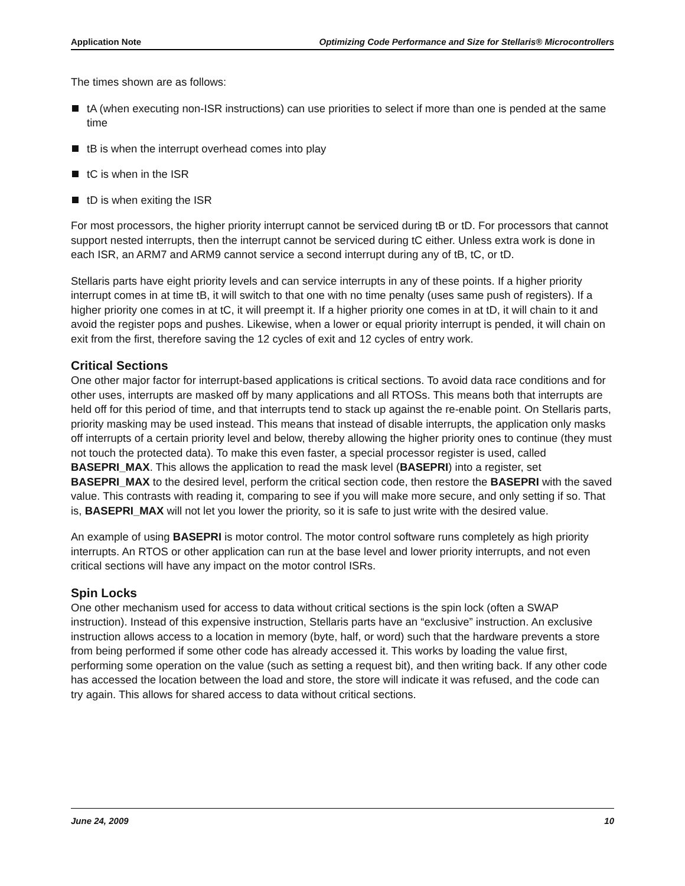Application Note Optimizing Code Performance and Size for Stellaris® Microcontrollers
The times shown are as follows:
tA (when executing non-ISR instructions) can use priorities to select if more than one is pended at the same time
tB is when the interrupt overhead comes into play
tC is when in the ISR
tD is when exiting the ISR
For most processors, the higher priority interrupt cannot be serviced during tB or tD. For processors that cannot support nested interrupts, then the interrupt cannot be serviced during tC either. Unless extra work is done in each ISR, an ARM7 and ARM9 cannot service a second interrupt during any of tB, tC, or tD.
Stellaris parts have eight priority levels and can service interrupts in any of these points. If a higher priority interrupt comes in at time tB, it will switch to that one with no time penalty (uses same push of registers). If a higher priority one comes in at tC, it will preempt it. If a higher priority one comes in at tD, it will chain to it and avoid the register pops and pushes. Likewise, when a lower or equal priority interrupt is pended, it will chain on exit from the first, therefore saving the 12 cycles of exit and 12 cycles of entry work.
Critical Sections
One other major factor for interrupt-based applications is critical sections. To avoid data race conditions and for other uses, interrupts are masked off by many applications and all RTOSs. This means both that interrupts are held off for this period of time, and that interrupts tend to stack up against the re-enable point. On Stellaris parts, priority masking may be used instead. This means that instead of disable interrupts, the application only masks off interrupts of a certain priority level and below, thereby allowing the higher priority ones to continue (they must not touch the protected data). To make this even faster, a special processor register is used, called BASEPRI_MAX. This allows the application to read the mask level (BASEPRI) into a register, set BASEPRI_MAX to the desired level, perform the critical section code, then restore the BASEPRI with the saved value. This contrasts with reading it, comparing to see if you will make more secure, and only setting if so. That is, BASEPRI_MAX will not let you lower the priority, so it is safe to just write with the desired value.
An example of using BASEPRI is motor control. The motor control software runs completely as high priority interrupts. An RTOS or other application can run at the base level and lower priority interrupts, and not even critical sections will have any impact on the motor control ISRs.
Spin Locks
One other mechanism used for access to data without critical sections is the spin lock (often a SWAP instruction). Instead of this expensive instruction, Stellaris parts have an “exclusive” instruction. An exclusive instruction allows access to a location in memory (byte, half, or word) such that the hardware prevents a store from being performed if some other code has already accessed it. This works by loading the value first, performing some operation on the value (such as setting a request bit), and then writing back. If any other code has accessed the location between the load and store, the store will indicate it was refused, and the code can try again. This allows for shared access to data without critical sections.
June 24, 2009 10